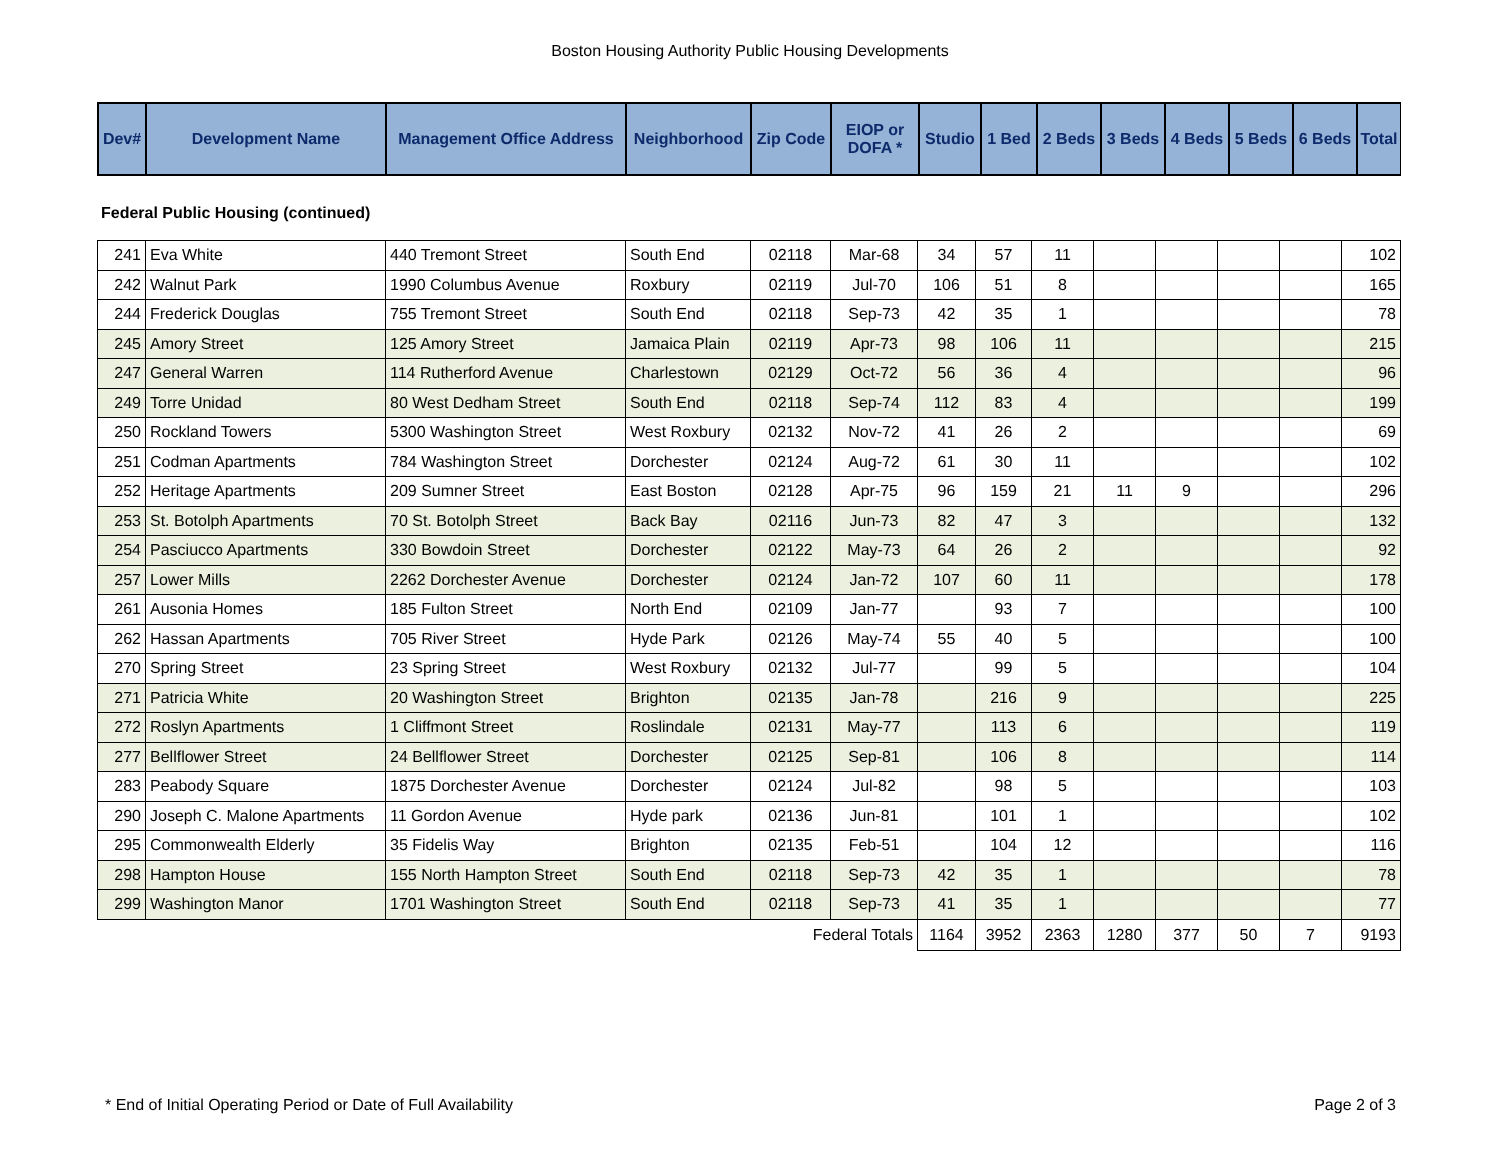Boston Housing Authority Public Housing Developments
| Dev# | Development Name | Management Office Address | Neighborhood | Zip Code | EIOP or DOFA * | Studio | 1 Bed | 2 Beds | 3 Beds | 4 Beds | 5 Beds | 6 Beds | Total |
| --- | --- | --- | --- | --- | --- | --- | --- | --- | --- | --- | --- | --- | --- |
Federal Public Housing (continued)
| 241 | Eva White | 440 Tremont Street | South End | 02118 | Mar-68 | 34 | 57 | 11 | | | | | 102 |
| 242 | Walnut Park | 1990 Columbus Avenue | Roxbury | 02119 | Jul-70 | 106 | 51 | 8 | | | | | 165 |
| 244 | Frederick Douglas | 755 Tremont Street | South End | 02118 | Sep-73 | 42 | 35 | 1 | | | | | 78 |
| 245 | Amory Street | 125 Amory Street | Jamaica Plain | 02119 | Apr-73 | 98 | 106 | 11 | | | | | 215 |
| 247 | General Warren | 114 Rutherford Avenue | Charlestown | 02129 | Oct-72 | 56 | 36 | 4 | | | | | 96 |
| 249 | Torre Unidad | 80 West Dedham Street | South End | 02118 | Sep-74 | 112 | 83 | 4 | | | | | 199 |
| 250 | Rockland Towers | 5300 Washington Street | West Roxbury | 02132 | Nov-72 | 41 | 26 | 2 | | | | | 69 |
| 251 | Codman Apartments | 784 Washington Street | Dorchester | 02124 | Aug-72 | 61 | 30 | 11 | | | | | 102 |
| 252 | Heritage Apartments | 209 Sumner Street | East Boston | 02128 | Apr-75 | 96 | 159 | 21 | 11 | 9 | | | 296 |
| 253 | St. Botolph Apartments | 70 St. Botolph Street | Back Bay | 02116 | Jun-73 | 82 | 47 | 3 | | | | | 132 |
| 254 | Pasciucco Apartments | 330 Bowdoin Street | Dorchester | 02122 | May-73 | 64 | 26 | 2 | | | | | 92 |
| 257 | Lower Mills | 2262 Dorchester Avenue | Dorchester | 02124 | Jan-72 | 107 | 60 | 11 | | | | | 178 |
| 261 | Ausonia Homes | 185 Fulton Street | North End | 02109 | Jan-77 | | 93 | 7 | | | | | 100 |
| 262 | Hassan Apartments | 705 River Street | Hyde Park | 02126 | May-74 | 55 | 40 | 5 | | | | | 100 |
| 270 | Spring Street | 23 Spring Street | West Roxbury | 02132 | Jul-77 | | 99 | 5 | | | | | 104 |
| 271 | Patricia White | 20 Washington Street | Brighton | 02135 | Jan-78 | | 216 | 9 | | | | | 225 |
| 272 | Roslyn Apartments | 1 Cliffmont Street | Roslindale | 02131 | May-77 | | 113 | 6 | | | | | 119 |
| 277 | Bellflower Street | 24 Bellflower Street | Dorchester | 02125 | Sep-81 | | 106 | 8 | | | | | 114 |
| 283 | Peabody Square | 1875 Dorchester Avenue | Dorchester | 02124 | Jul-82 | | 98 | 5 | | | | | 103 |
| 290 | Joseph C. Malone Apartments | 11 Gordon Avenue | Hyde park | 02136 | Jun-81 | | 101 | 1 | | | | | 102 |
| 295 | Commonwealth Elderly | 35 Fidelis Way | Brighton | 02135 | Feb-51 | | 104 | 12 | | | | | 116 |
| 298 | Hampton House | 155 North Hampton Street | South End | 02118 | Sep-73 | 42 | 35 | 1 | | | | | 78 |
| 299 | Washington Manor | 1701 Washington Street | South End | 02118 | Sep-73 | 41 | 35 | 1 | | | | | 77 |
| Federal Totals | | | | | | 1164 | 3952 | 2363 | 1280 | 377 | 50 | 7 | 9193 |
* End of Initial Operating Period or Date of Full Availability Page 2 of 3